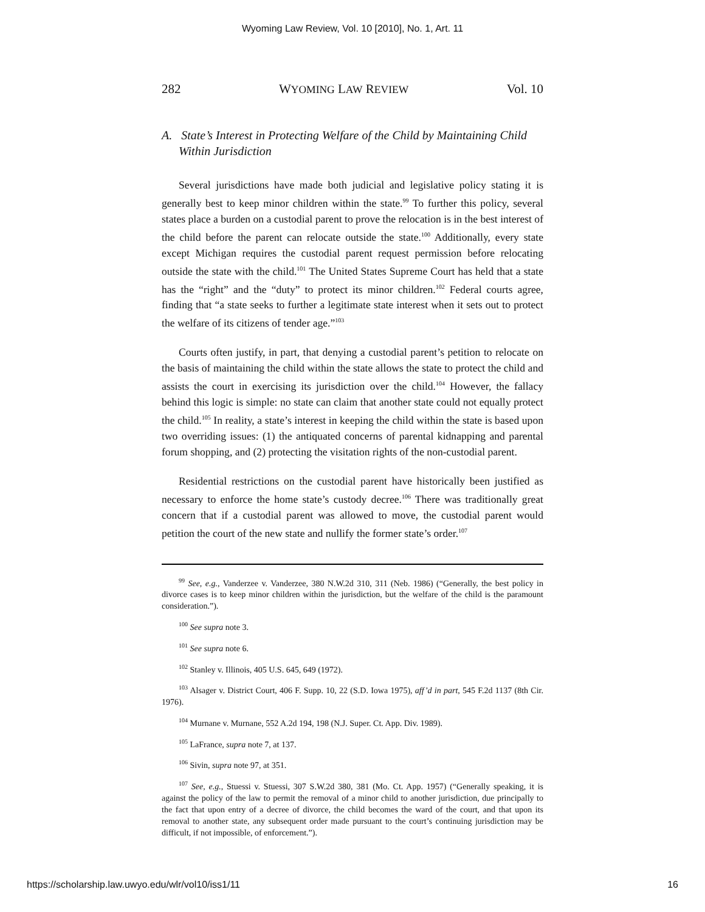Wyoming Law Review, Vol. 10 [2010], No. 1, Art. 11
282 WYOMING LAW REVIEW Vol. 10
A. State’s Interest in Protecting Welfare of the Child by Maintaining Child Within Jurisdiction
Several jurisdictions have made both judicial and legislative policy stating it is generally best to keep minor children within the state.<sup>99</sup> To further this policy, several states place a burden on a custodial parent to prove the relocation is in the best interest of the child before the parent can relocate outside the state.<sup>100</sup> Additionally, every state except Michigan requires the custodial parent request permission before relocating outside the state with the child.<sup>101</sup> The United States Supreme Court has held that a state has the “right” and the “duty” to protect its minor children.<sup>102</sup> Federal courts agree, finding that “a state seeks to further a legitimate state interest when it sets out to protect the welfare of its citizens of tender age.”<sup>103</sup>
Courts often justify, in part, that denying a custodial parent’s petition to relocate on the basis of maintaining the child within the state allows the state to protect the child and assists the court in exercising its jurisdiction over the child.<sup>104</sup> However, the fallacy behind this logic is simple: no state can claim that another state could not equally protect the child.<sup>105</sup> In reality, a state’s interest in keeping the child within the state is based upon two overriding issues: (1) the antiquated concerns of parental kidnapping and parental forum shopping, and (2) protecting the visitation rights of the non-custodial parent.
Residential restrictions on the custodial parent have historically been justified as necessary to enforce the home state’s custody decree.<sup>106</sup> There was traditionally great concern that if a custodial parent was allowed to move, the custodial parent would petition the court of the new state and nullify the former state’s order.<sup>107</sup>
<sup>99</sup> See, e.g., Vanderzee v. Vanderzee, 380 N.W.2d 310, 311 (Neb. 1986) (“Generally, the best policy in divorce cases is to keep minor children within the jurisdiction, but the welfare of the child is the paramount consideration.”).
<sup>100</sup> See supra note 3.
<sup>101</sup> See supra note 6.
<sup>102</sup> Stanley v. Illinois, 405 U.S. 645, 649 (1972).
<sup>103</sup> Alsager v. District Court, 406 F. Supp. 10, 22 (S.D. Iowa 1975), aff’d in part, 545 F.2d 1137 (8th Cir. 1976).
<sup>104</sup> Murnane v. Murnane, 552 A.2d 194, 198 (N.J. Super. Ct. App. Div. 1989).
<sup>105</sup> LaFrance, supra note 7, at 137.
<sup>106</sup> Sivin, supra note 97, at 351.
<sup>107</sup> See, e.g., Stuessi v. Stuessi, 307 S.W.2d 380, 381 (Mo. Ct. App. 1957) (“Generally speaking, it is against the policy of the law to permit the removal of a minor child to another jurisdiction, due principally to the fact that upon entry of a decree of divorce, the child becomes the ward of the court, and that upon its removal to another state, any subsequent order made pursuant to the court’s continuing jurisdiction may be difficult, if not impossible, of enforcement.”).
https://scholarship.law.uwyo.edu/wlr/vol10/iss1/11 16